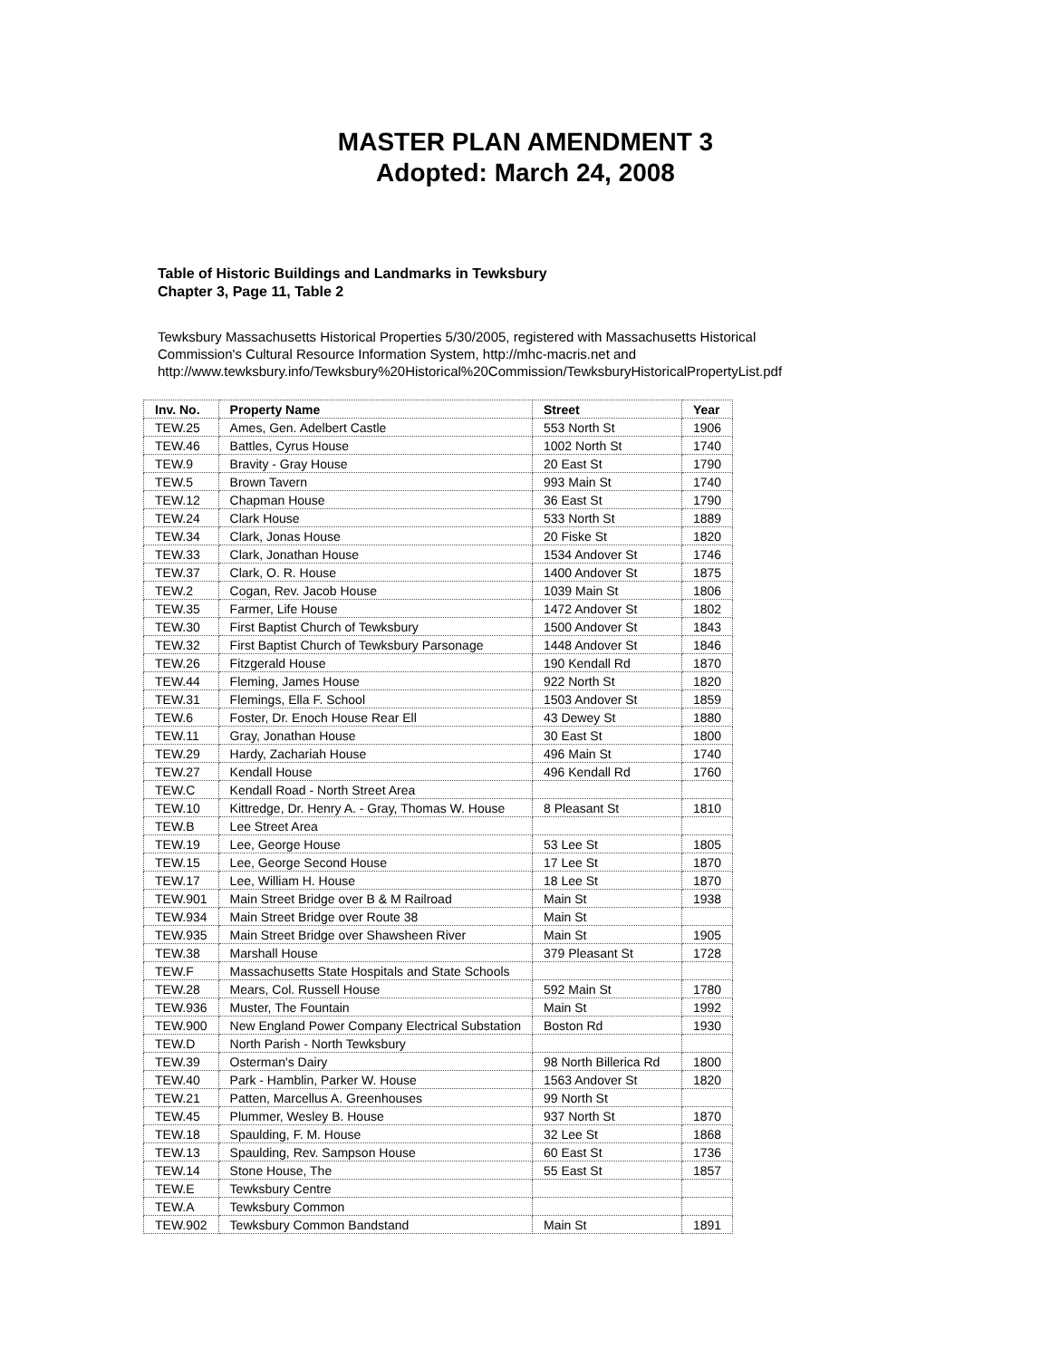MASTER PLAN AMENDMENT 3
Adopted: March 24, 2008
Table of Historic Buildings and Landmarks in Tewksbury
Chapter 3, Page 11, Table 2
Tewksbury Massachusetts Historical Properties 5/30/2005, registered with Massachusetts Historical
Commission's Cultural Resource Information System, http://mhc-macris.net and
http://www.tewksbury.info/Tewksbury%20Historical%20Commission/TewksburyHistoricalPropertyList.pdf
| Inv. No. | Property Name | Street | Year |
| --- | --- | --- | --- |
| TEW.25 | Ames, Gen. Adelbert Castle | 553 North St | 1906 |
| TEW.46 | Battles, Cyrus House | 1002 North St | 1740 |
| TEW.9 | Bravity - Gray House | 20 East St | 1790 |
| TEW.5 | Brown Tavern | 993 Main St | 1740 |
| TEW.12 | Chapman House | 36 East St | 1790 |
| TEW.24 | Clark House | 533 North St | 1889 |
| TEW.34 | Clark, Jonas House | 20 Fiske St | 1820 |
| TEW.33 | Clark, Jonathan House | 1534 Andover St | 1746 |
| TEW.37 | Clark, O. R. House | 1400 Andover St | 1875 |
| TEW.2 | Cogan, Rev. Jacob House | 1039 Main St | 1806 |
| TEW.35 | Farmer, Life House | 1472 Andover St | 1802 |
| TEW.30 | First Baptist Church of Tewksbury | 1500 Andover St | 1843 |
| TEW.32 | First Baptist Church of Tewksbury Parsonage | 1448 Andover St | 1846 |
| TEW.26 | Fitzgerald House | 190 Kendall Rd | 1870 |
| TEW.44 | Fleming, James House | 922 North St | 1820 |
| TEW.31 | Flemings, Ella F. School | 1503 Andover St | 1859 |
| TEW.6 | Foster, Dr. Enoch House Rear Ell | 43 Dewey St | 1880 |
| TEW.11 | Gray, Jonathan House | 30 East St | 1800 |
| TEW.29 | Hardy, Zachariah House | 496 Main St | 1740 |
| TEW.27 | Kendall House | 496 Kendall Rd | 1760 |
| TEW.C | Kendall Road - North Street Area | | |
| TEW.10 | Kittredge, Dr. Henry A. - Gray, Thomas W. House | 8 Pleasant St | 1810 |
| TEW.B | Lee Street Area | | |
| TEW.19 | Lee, George House | 53 Lee St | 1805 |
| TEW.15 | Lee, George Second House | 17 Lee St | 1870 |
| TEW.17 | Lee, William H. House | 18 Lee St | 1870 |
| TEW.901 | Main Street Bridge over B & M Railroad | Main St | 1938 |
| TEW.934 | Main Street Bridge over Route 38 | Main St | |
| TEW.935 | Main Street Bridge over Shawsheen River | Main St | 1905 |
| TEW.38 | Marshall House | 379 Pleasant St | 1728 |
| TEW.F | Massachusetts State Hospitals and State Schools | | |
| TEW.28 | Mears, Col. Russell House | 592 Main St | 1780 |
| TEW.936 | Muster, The Fountain | Main St | 1992 |
| TEW.900 | New England Power Company Electrical Substation | Boston Rd | 1930 |
| TEW.D | North Parish - North Tewksbury | | |
| TEW.39 | Osterman's Dairy | 98 North Billerica Rd | 1800 |
| TEW.40 | Park - Hamblin, Parker W. House | 1563 Andover St | 1820 |
| TEW.21 | Patten, Marcellus A. Greenhouses | 99 North St | |
| TEW.45 | Plummer, Wesley B. House | 937 North St | 1870 |
| TEW.18 | Spaulding, F. M. House | 32 Lee St | 1868 |
| TEW.13 | Spaulding, Rev. Sampson House | 60 East St | 1736 |
| TEW.14 | Stone House, The | 55 East St | 1857 |
| TEW.E | Tewksbury Centre | | |
| TEW.A | Tewksbury Common | | |
| TEW.902 | Tewksbury Common Bandstand | Main St | 1891 |